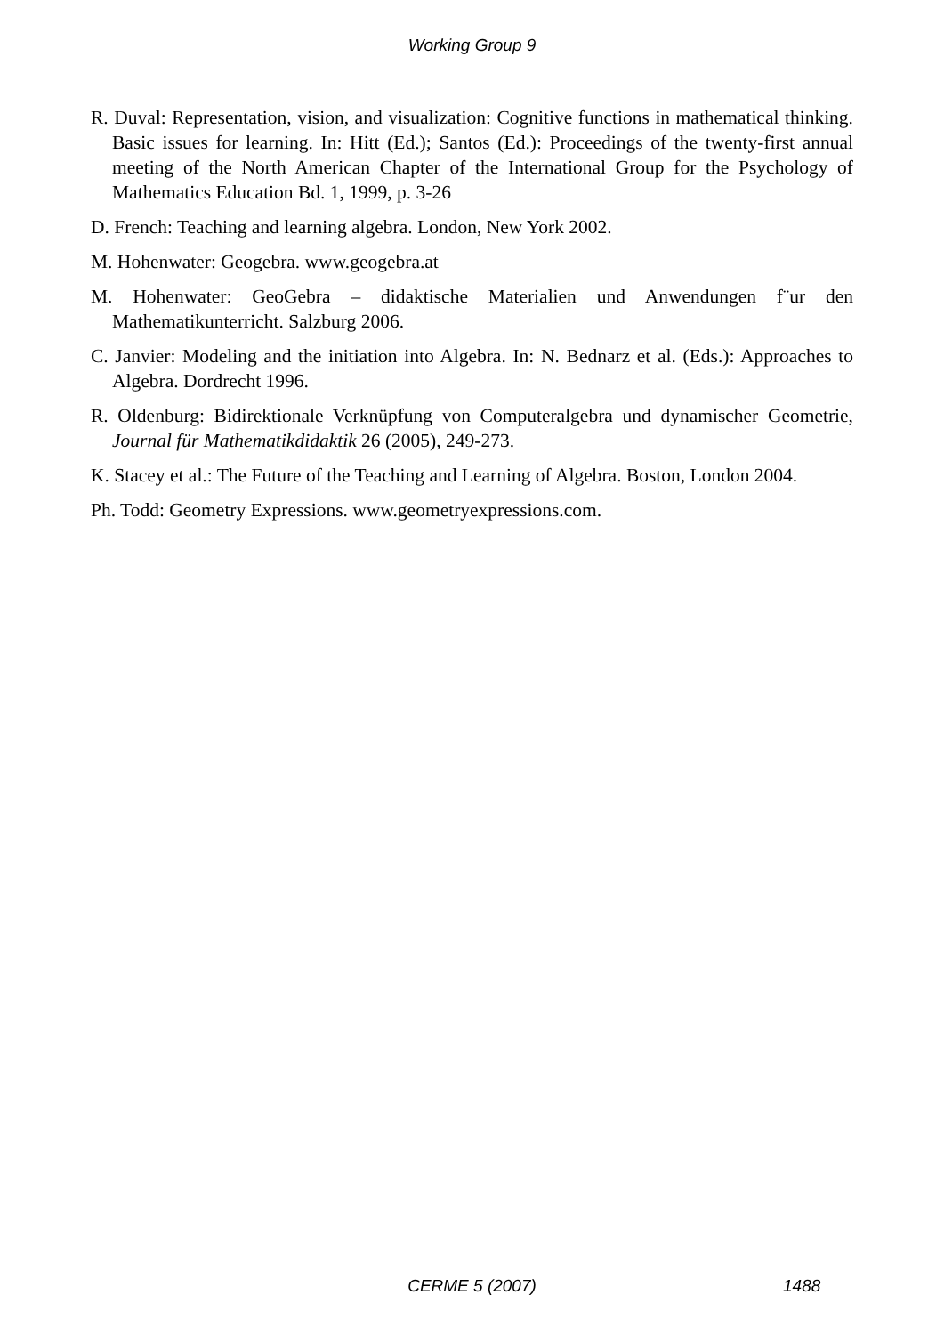Working Group 9
R. Duval: Representation, vision, and visualization: Cognitive functions in mathematical thinking. Basic issues for learning. In: Hitt (Ed.); Santos (Ed.): Proceedings of the twenty-first annual meeting of the North American Chapter of the International Group for the Psychology of Mathematics Education Bd. 1, 1999, p. 3-26
D. French: Teaching and learning algebra. London, New York 2002.
M. Hohenwater: Geogebra. www.geogebra.at
M. Hohenwater: GeoGebra – didaktische Materialien und Anwendungen f¨ur den Mathematikunterricht. Salzburg 2006.
C. Janvier: Modeling and the initiation into Algebra. In: N. Bednarz et al. (Eds.): Approaches to Algebra. Dordrecht 1996.
R. Oldenburg: Bidirektionale Verknüpfung von Computeralgebra und dynamischer Geometrie, Journal für Mathematikdidaktik 26 (2005), 249-273.
K. Stacey et al.: The Future of the Teaching and Learning of Algebra. Boston, London 2004.
Ph. Todd: Geometry Expressions. www.geometryexpressions.com.
CERME 5 (2007) 1488